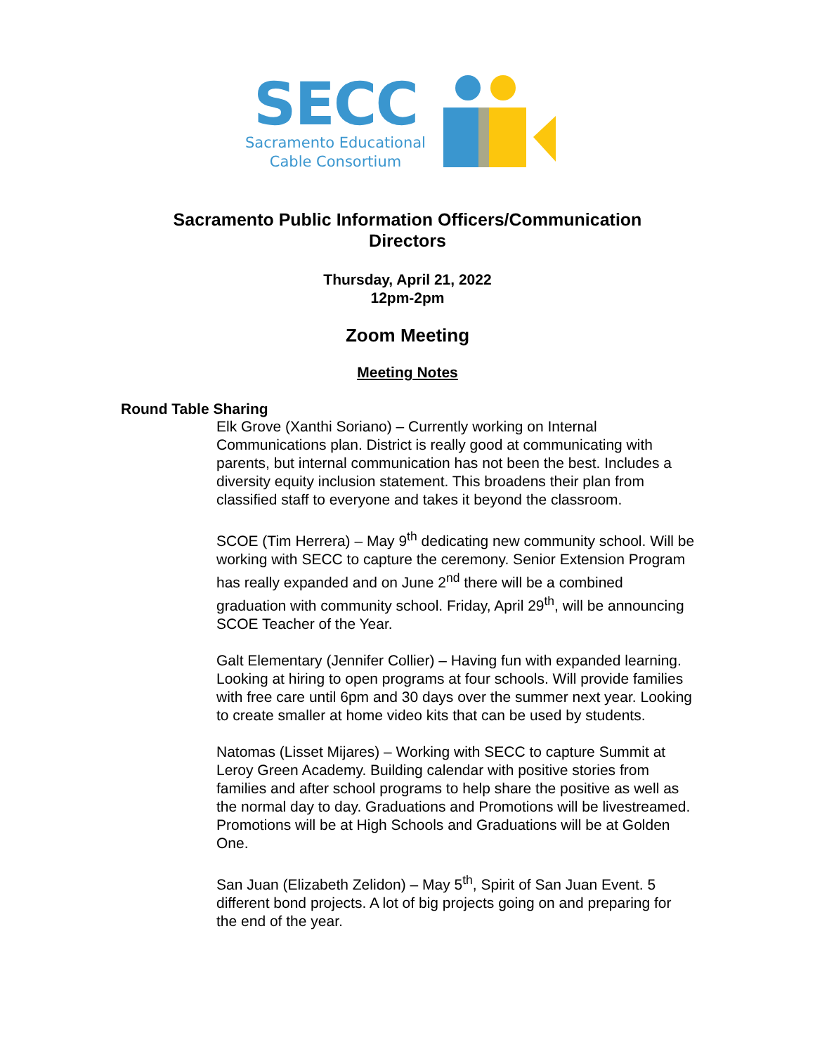SECC
Sacramento Educational
Cable Consortium
Sacramento Public Information Officers/Communication
Directors
Thursday, April 21, 2022
12pm-2pm
Zoom Meeting
Meeting Notes
Round Table Sharing
Elk Grove (Xanthi Soriano) – Currently working on Internal Communications plan. District is really good at communicating with parents, but internal communication has not been the best. Includes a diversity equity inclusion statement. This broadens their plan from classified staff to everyone and takes it beyond the classroom.
SCOE (Tim Herrera) – May 9<sup>th</sup> dedicating new community school. Will be working with SECC to capture the ceremony. Senior Extension Program has really expanded and on June 2<sup>nd</sup> there will be a combined graduation with community school. Friday, April 29<sup>th</sup>, will be announcing SCOE Teacher of the Year.
Galt Elementary (Jennifer Collier) – Having fun with expanded learning. Looking at hiring to open programs at four schools. Will provide families with free care until 6pm and 30 days over the summer next year. Looking to create smaller at home video kits that can be used by students.
Natomas (Lisset Mijares) – Working with SECC to capture Summit at Leroy Green Academy. Building calendar with positive stories from families and after school programs to help share the positive as well as the normal day to day. Graduations and Promotions will be livestreamed. Promotions will be at High Schools and Graduations will be at Golden One.
San Juan (Elizabeth Zelidon) – May 5<sup>th</sup>, Spirit of San Juan Event. 5 different bond projects. A lot of big projects going on and preparing for the end of the year.